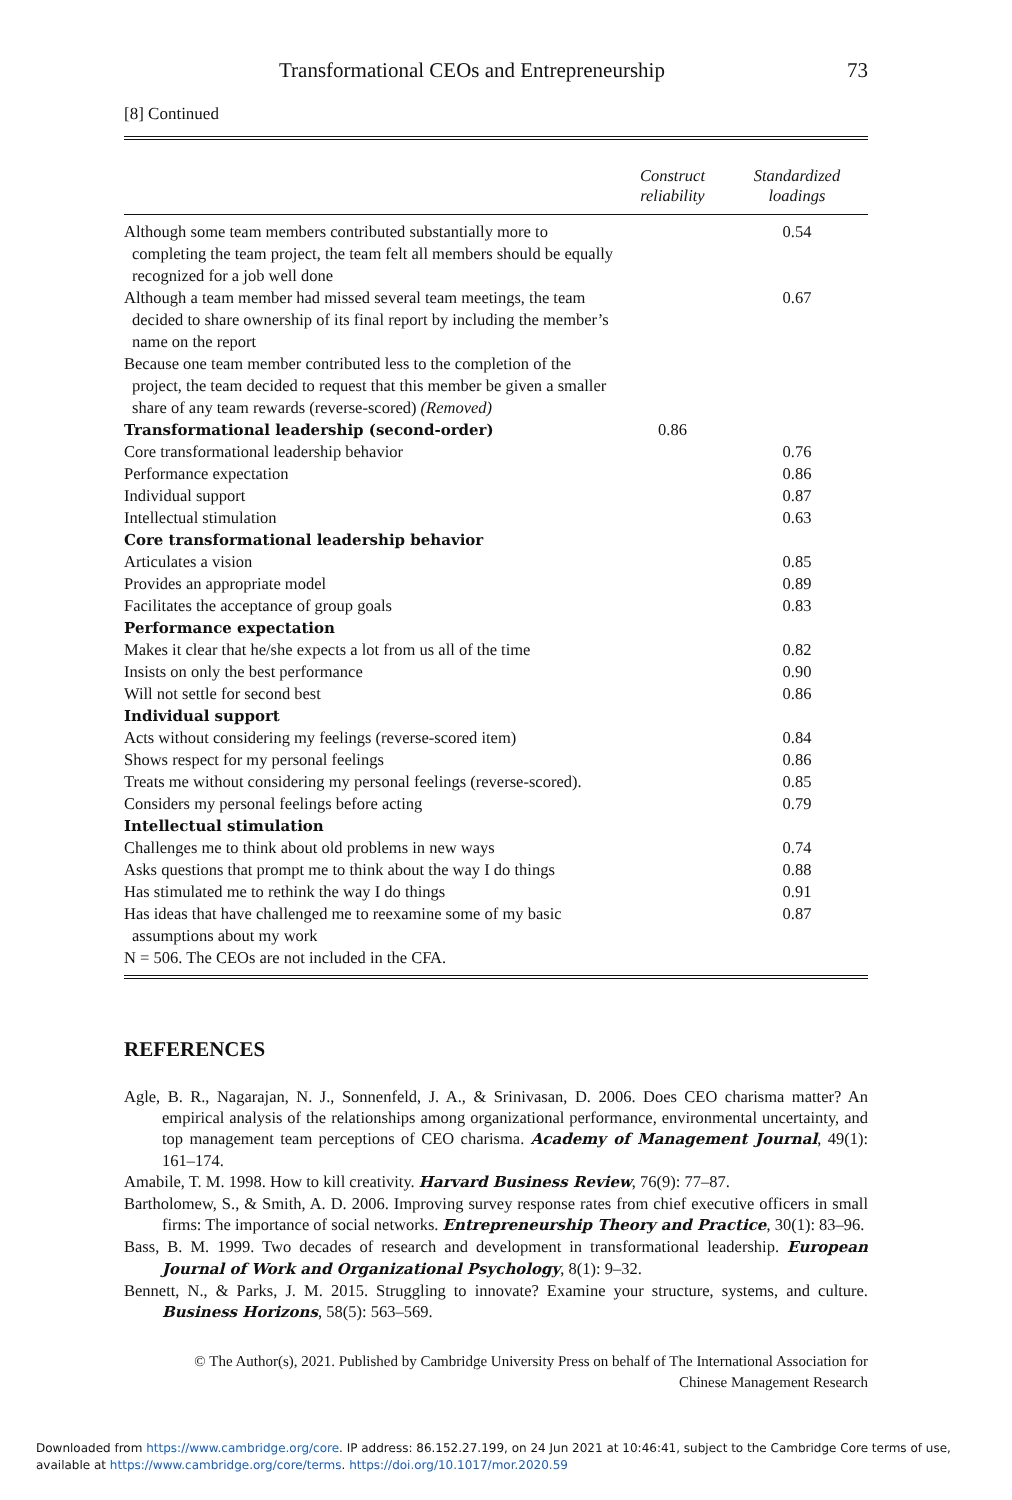Transformational CEOs and Entrepreneurship 73
[8] Continued
| | Construct reliability | Standardized loadings |
| --- | --- | --- |
| Although some team members contributed substantially more to completing the team project, the team felt all members should be equally recognized for a job well done | | 0.54 |
| Although a team member had missed several team meetings, the team decided to share ownership of its final report by including the member’s name on the report | | 0.67 |
| Because one team member contributed less to the completion of the project, the team decided to request that this member be given a smaller share of any team rewards (reverse-scored) (Removed) | | |
| Transformational leadership (second-order) | 0.86 | |
| Core transformational leadership behavior | | 0.76 |
| Performance expectation | | 0.86 |
| Individual support | | 0.87 |
| Intellectual stimulation | | 0.63 |
| Core transformational leadership behavior | | |
| Articulates a vision | | 0.85 |
| Provides an appropriate model | | 0.89 |
| Facilitates the acceptance of group goals | | 0.83 |
| Performance expectation | | |
| Makes it clear that he/she expects a lot from us all of the time | | 0.82 |
| Insists on only the best performance | | 0.90 |
| Will not settle for second best | | 0.86 |
| Individual support | | |
| Acts without considering my feelings (reverse-scored item) | | 0.84 |
| Shows respect for my personal feelings | | 0.86 |
| Treats me without considering my personal feelings (reverse-scored). | | 0.85 |
| Considers my personal feelings before acting | | 0.79 |
| Intellectual stimulation | | |
| Challenges me to think about old problems in new ways | | 0.74 |
| Asks questions that prompt me to think about the way I do things | | 0.88 |
| Has stimulated me to rethink the way I do things | | 0.91 |
| Has ideas that have challenged me to reexamine some of my basic assumptions about my work | | 0.87 |
| N = 506. The CEOs are not included in the CFA. | | |
REFERENCES
Agle, B. R., Nagarajan, N. J., Sonnenfeld, J. A., & Srinivasan, D. 2006. Does CEO charisma matter? An empirical analysis of the relationships among organizational performance, environmental uncertainty, and top management team perceptions of CEO charisma. Academy of Management Journal, 49(1): 161–174.
Amabile, T. M. 1998. How to kill creativity. Harvard Business Review, 76(9): 77–87.
Bartholomew, S., & Smith, A. D. 2006. Improving survey response rates from chief executive officers in small firms: The importance of social networks. Entrepreneurship Theory and Practice, 30(1): 83–96.
Bass, B. M. 1999. Two decades of research and development in transformational leadership. European Journal of Work and Organizational Psychology, 8(1): 9–32.
Bennett, N., & Parks, J. M. 2015. Struggling to innovate? Examine your structure, systems, and culture. Business Horizons, 58(5): 563–569.
© The Author(s), 2021. Published by Cambridge University Press on behalf of The International Association for
Chinese Management Research
Downloaded from https://www.cambridge.org/core. IP address: 86.152.27.199, on 24 Jun 2021 at 10:46:41, subject to the Cambridge Core terms of use, available at https://www.cambridge.org/core/terms. https://doi.org/10.1017/mor.2020.59